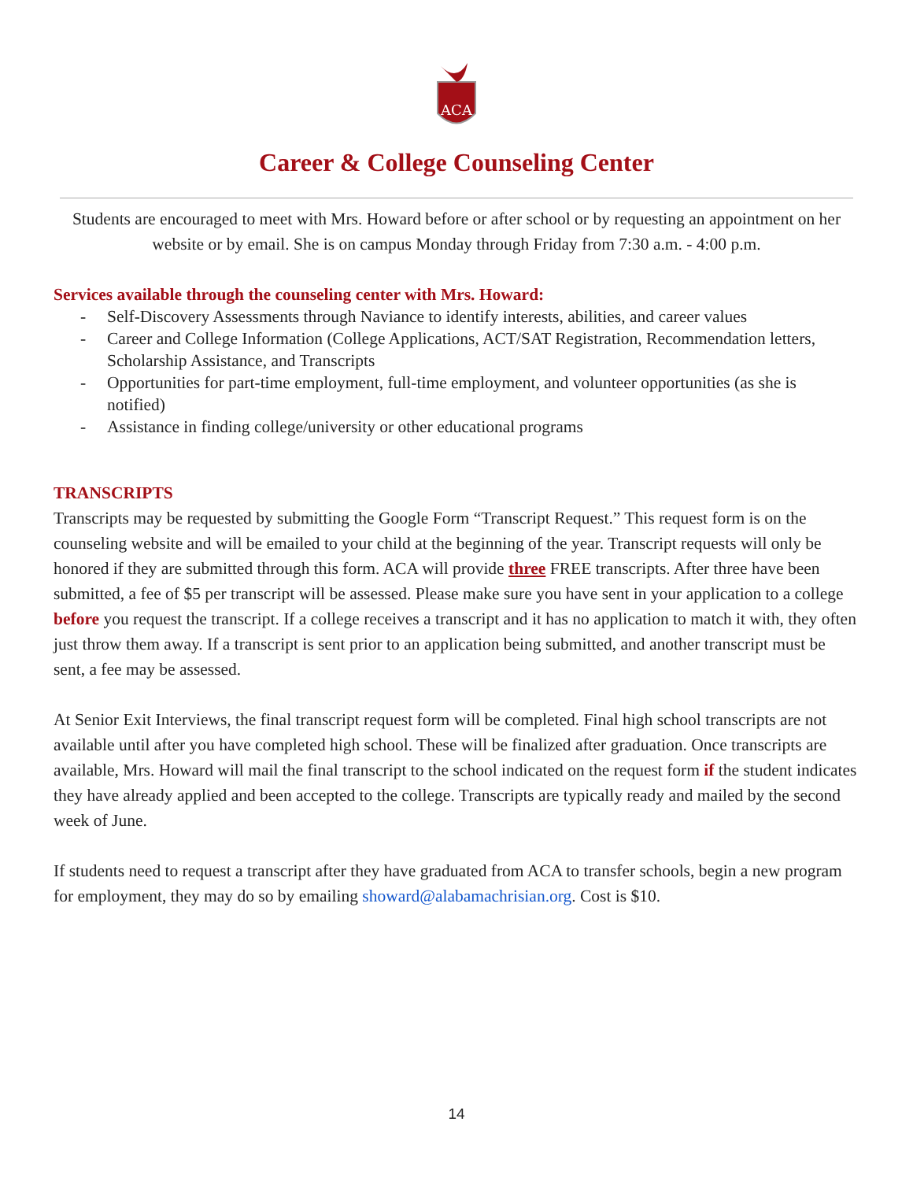ACA
Career & College Counseling Center
Students are encouraged to meet with Mrs. Howard before or after school or by requesting an appointment on her website or by email. She is on campus Monday through Friday from 7:30 a.m. - 4:00 p.m.
Services available through the counseling center with Mrs. Howard:
- Self-Discovery Assessments through Naviance to identify interests, abilities, and career values
- Career and College Information (College Applications, ACT/SAT Registration, Recommendation letters, Scholarship Assistance, and Transcripts
- Opportunities for part-time employment, full-time employment, and volunteer opportunities (as she is notified)
- Assistance in finding college/university or other educational programs
TRANSCRIPTS
Transcripts may be requested by submitting the Google Form “Transcript Request.” This request form is on the counseling website and will be emailed to your child at the beginning of the year. Transcript requests will only be honored if they are submitted through this form. ACA will provide three FREE transcripts. After three have been submitted, a fee of $5 per transcript will be assessed. Please make sure you have sent in your application to a college before you request the transcript. If a college receives a transcript and it has no application to match it with, they often just throw them away. If a transcript is sent prior to an application being submitted, and another transcript must be sent, a fee may be assessed.
At Senior Exit Interviews, the final transcript request form will be completed. Final high school transcripts are not available until after you have completed high school. These will be finalized after graduation. Once transcripts are available, Mrs. Howard will mail the final transcript to the school indicated on the request form if the student indicates they have already applied and been accepted to the college. Transcripts are typically ready and mailed by the second week of June.
If students need to request a transcript after they have graduated from ACA to transfer schools, begin a new program for employment, they may do so by emailing showard@alabamachrisian.org. Cost is $10.
14